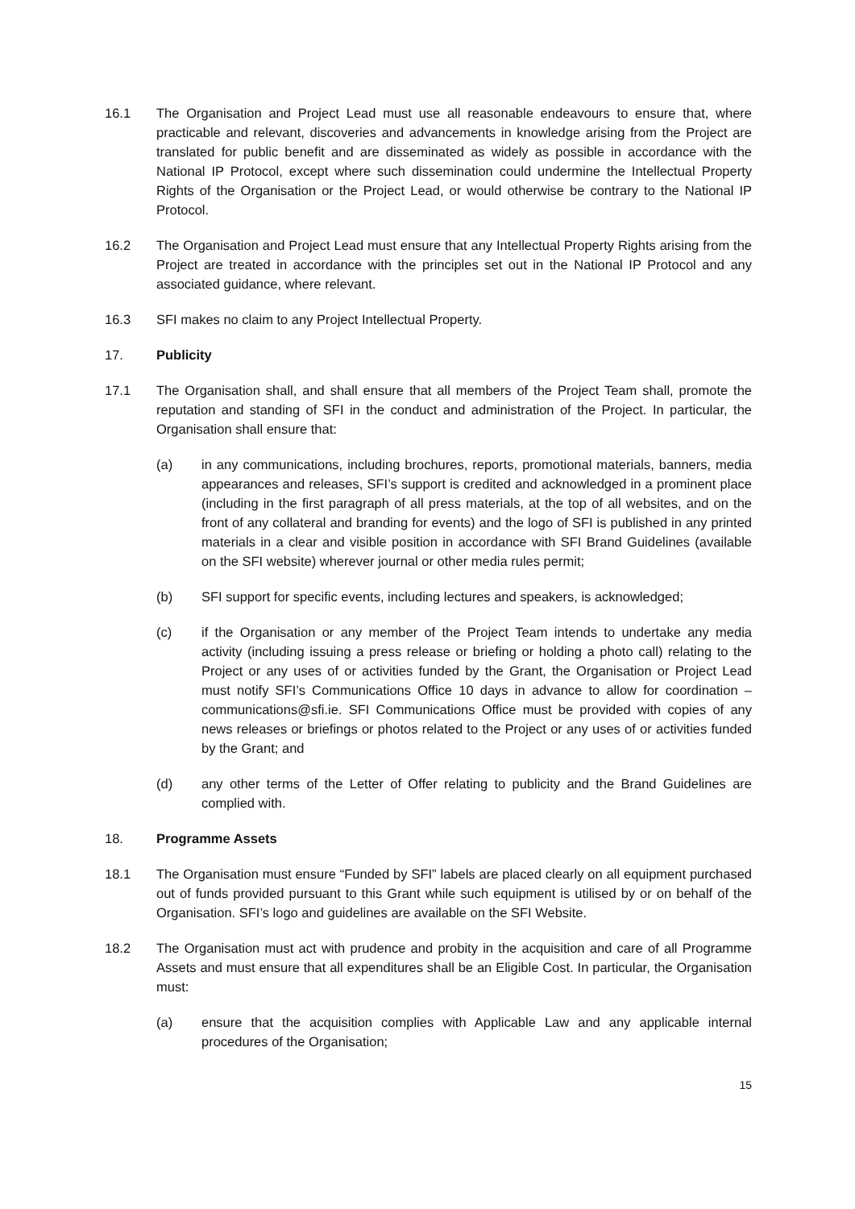16.1 The Organisation and Project Lead must use all reasonable endeavours to ensure that, where practicable and relevant, discoveries and advancements in knowledge arising from the Project are translated for public benefit and are disseminated as widely as possible in accordance with the National IP Protocol, except where such dissemination could undermine the Intellectual Property Rights of the Organisation or the Project Lead, or would otherwise be contrary to the National IP Protocol.
16.2 The Organisation and Project Lead must ensure that any Intellectual Property Rights arising from the Project are treated in accordance with the principles set out in the National IP Protocol and any associated guidance, where relevant.
16.3 SFI makes no claim to any Project Intellectual Property.
17. Publicity
17.1 The Organisation shall, and shall ensure that all members of the Project Team shall, promote the reputation and standing of SFI in the conduct and administration of the Project. In particular, the Organisation shall ensure that:
(a) in any communications, including brochures, reports, promotional materials, banners, media appearances and releases, SFI’s support is credited and acknowledged in a prominent place (including in the first paragraph of all press materials, at the top of all websites, and on the front of any collateral and branding for events) and the logo of SFI is published in any printed materials in a clear and visible position in accordance with SFI Brand Guidelines (available on the SFI website) wherever journal or other media rules permit;
(b) SFI support for specific events, including lectures and speakers, is acknowledged;
(c) if the Organisation or any member of the Project Team intends to undertake any media activity (including issuing a press release or briefing or holding a photo call) relating to the Project or any uses of or activities funded by the Grant, the Organisation or Project Lead must notify SFI’s Communications Office 10 days in advance to allow for coordination – communications@sfi.ie. SFI Communications Office must be provided with copies of any news releases or briefings or photos related to the Project or any uses of or activities funded by the Grant; and
(d) any other terms of the Letter of Offer relating to publicity and the Brand Guidelines are complied with.
18. Programme Assets
18.1 The Organisation must ensure “Funded by SFI” labels are placed clearly on all equipment purchased out of funds provided pursuant to this Grant while such equipment is utilised by or on behalf of the Organisation. SFI’s logo and guidelines are available on the SFI Website.
18.2 The Organisation must act with prudence and probity in the acquisition and care of all Programme Assets and must ensure that all expenditures shall be an Eligible Cost. In particular, the Organisation must:
(a) ensure that the acquisition complies with Applicable Law and any applicable internal procedures of the Organisation;
15